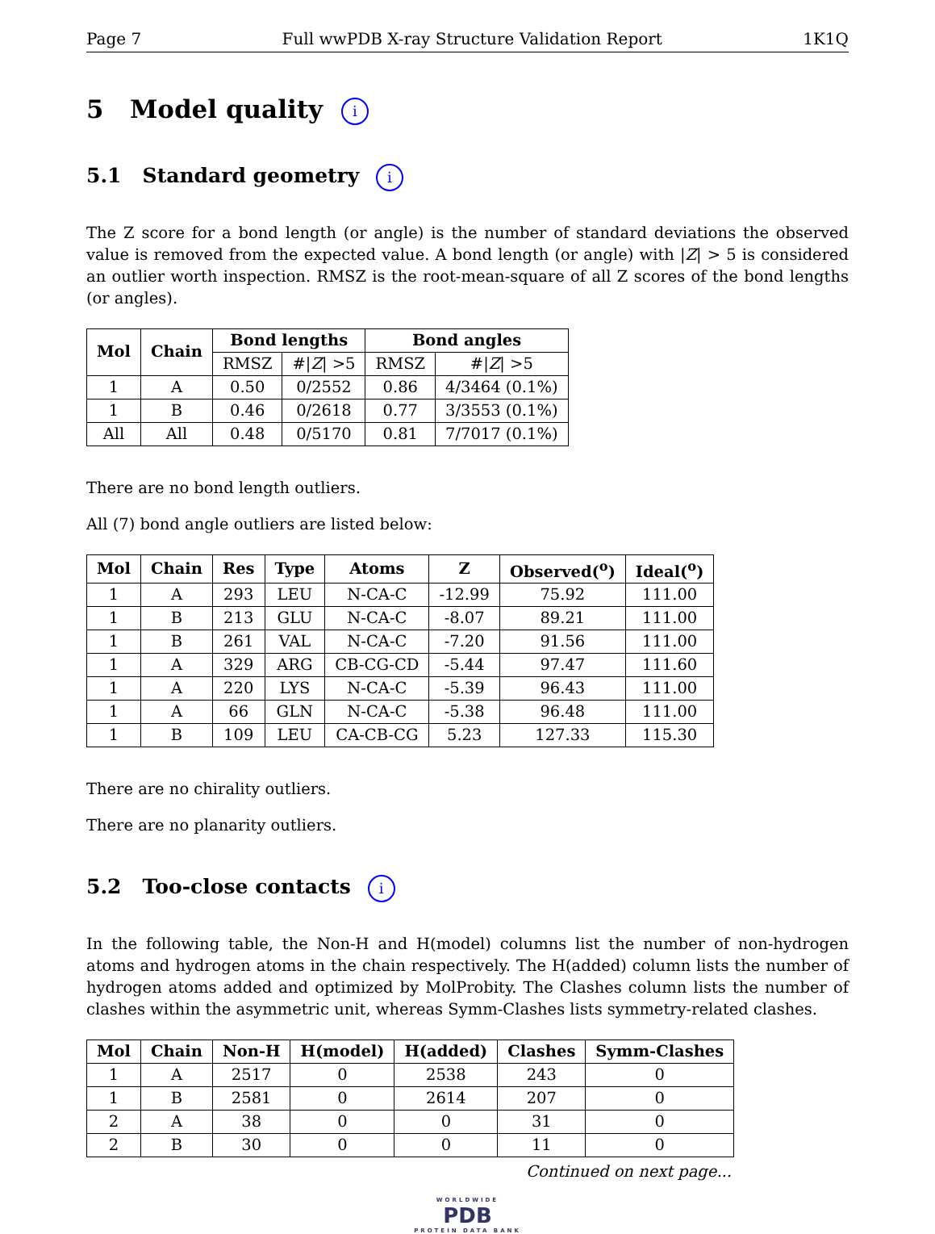Page 7 Full wwPDB X-ray Structure Validation Report 1K1Q
5 Model quality i
5.1 Standard geometry i
The Z score for a bond length (or angle) is the number of standard deviations the observed value is removed from the expected value. A bond length (or angle) with |Z| > 5 is considered an outlier worth inspection. RMSZ is the root-mean-square of all Z scores of the bond lengths (or angles).
| Mol | Chain | Bond lengths | | Bond angles | |
| --- | --- | --- | --- | --- | --- |
| | | RMSZ | #/ Z / >5 | RMSZ | #/ Z / >5 |
| 1 | A | 0.50 | 0/2552 | 0.86 | 4/3464 (0.1%) |
| 1 | B | 0.46 | 0/2618 | 0.77 | 3/3553 (0.1%) |
| All | All | 0.48 | 0/5170 | 0.81 | 7/7017 (0.1%) |
There are no bond length outliers.
All (7) bond angle outliers are listed below:
| Mol | Chain | Res | Type | Atoms | Z | Observed(<sup>o</sup>) | Ideal(<sup>o</sup>) |
| --- | --- | --- | --- | --- | --- | --- | --- |
| 1 | A | 293 | LEU | N-CA-C | -12.99 | 75.92 | 111.00 |
| 1 | B | 213 | GLU | N-CA-C | -8.07 | 89.21 | 111.00 |
| 1 | B | 261 | VAL | N-CA-C | -7.20 | 91.56 | 111.00 |
| 1 | A | 329 | ARG | CB-CG-CD | -5.44 | 97.47 | 111.60 |
| 1 | A | 220 | LYS | N-CA-C | -5.39 | 96.43 | 111.00 |
| 1 | A | 66 | GLN | N-CA-C | -5.38 | 96.48 | 111.00 |
| 1 | B | 109 | LEU | CA-CB-CG | 5.23 | 127.33 | 115.30 |
There are no chirality outliers.
There are no planarity outliers.
5.2 Too-close contacts i
In the following table, the Non-H and H(model) columns list the number of non-hydrogen atoms and hydrogen atoms in the chain respectively. The H(added) column lists the number of hydrogen atoms added and optimized by MolProbity. The Clashes column lists the number of clashes within the asymmetric unit, whereas Symm-Clashes lists symmetry-related clashes.
| Mol | Chain | Non-H | H(model) | H(added) | Clashes | Symm-Clashes |
| --- | --- | --- | --- | --- | --- | --- |
| 1 | A | 2517 | 0 | 2538 | 243 | 0 |
| 1 | B | 2581 | 0 | 2614 | 207 | 0 |
| 2 | A | 38 | 0 | 0 | 31 | 0 |
| 2 | B | 30 | 0 | 0 | 11 | 0 |
Continued on next page...
WORLDWIDE
PDB
PROTEIN DATA BANK